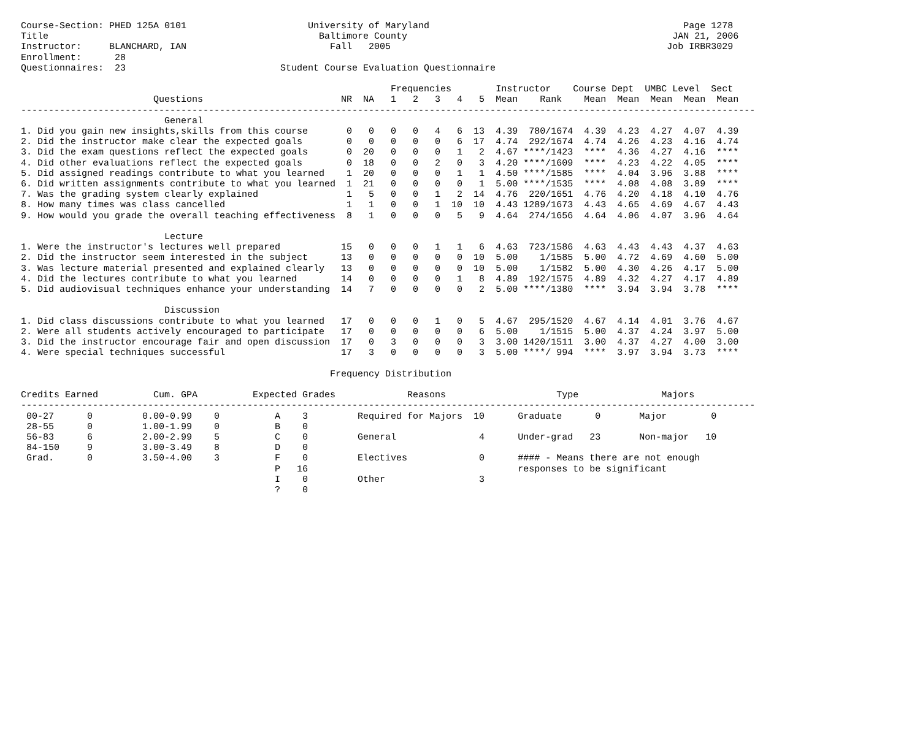Course-Section: PHED 125A 0101                      University of Maryland                                              Page 1278
Title                                                 Baltimore County                                                JAN 21, 2006
Instructor:     BLANCHARD, IAN                          Fall   2005                                                  Job IRBR3029
Enrollment:      28
Questionnaires:  23                            Student Course Evaluation Questionnaire

                                                                   Frequencies        Instructor    Course Dept  UMBC Level  Sect
                        Questions                         NR  NA   1   2   3   4   5  Mean    Rank    Mean  Mean  Mean  Mean  Mean
-------------------------------------------------------------------------------------------------------------------------------------
                          General
1. Did you gain new insights,skills from this course       0   0   0   0   4   6  13  4.39  780/1674  4.39  4.23  4.27  4.07  4.39
2. Did the instructor make clear the expected goals        0   0   0   0   0   6  17  4.74  292/1674  4.74  4.26  4.23  4.16  4.74
3. Did the exam questions reflect the expected goals       0  20   0   0   0   1   2  4.67 ****/1423  ****  4.36  4.27  4.16  ****
4. Did other evaluations reflect the expected goals        0  18   0   0   2   0   3  4.20 ****/1609  ****  4.23  4.22  4.05  ****
5. Did assigned readings contribute to what you learned    1  20   0   0   0   1   1  4.50 ****/1585  ****  4.04  3.96  3.88  ****
6. Did written assignments contribute to what you learned  1  21   0   0   0   0   1  5.00 ****/1535  ****  4.08  4.08  3.89  ****
7. Was the grading system clearly explained                1   5   0   0   1   2  14  4.76  220/1651  4.76  4.20  4.18  4.10  4.76
8. How many times was class cancelled                      1   1   0   0   1  10  10  4.43 1289/1673  4.43  4.65  4.69  4.67  4.43
9. How would you grade the overall teaching effectiveness  8   1   0   0   0   5   9  4.64  274/1656  4.64  4.06  4.07  3.96  4.64

                          Lecture
1. Were the instructor's lectures well prepared           15   0   0   0   1   1   6  4.63  723/1586  4.63  4.43  4.43  4.37  4.63
2. Did the instructor seem interested in the subject      13   0   0   0   0   0  10  5.00    1/1585  5.00  4.72  4.69  4.60  5.00
3. Was lecture material presented and explained clearly   13   0   0   0   0   0  10  5.00    1/1582  5.00  4.30  4.26  4.17  5.00
4. Did the lectures contribute to what you learned        14   0   0   0   0   1   8  4.89  192/1575  4.89  4.32  4.27  4.17  4.89
5. Did audiovisual techniques enhance your understanding  14   7   0   0   0   0   2  5.00 ****/1380  ****  3.94  3.94  3.78  ****

                          Discussion
1. Did class discussions contribute to what you learned   17   0   0   0   1   0   5  4.67  295/1520  4.67  4.14  4.01  3.76  4.67
2. Were all students actively encouraged to participate   17   0   0   0   0   0   6  5.00    1/1515  5.00  4.37  4.24  3.97  5.00
3. Did the instructor encourage fair and open discussion  17   0   3   0   0   0   3  3.00 1420/1511  3.00  4.37  4.27  4.00  3.00
4. Were special techniques successful                     17   3   0   0   0   0   3  5.00 ****/ 994  ****  3.97  3.94  3.73  ****

                                                        Frequency Distribution

Credits Earned          Cum. GPA          Expected Grades             Reasons                    Type               Majors
-------------------------------------------------------------------------------------------------------------------------------------
 00-27      0         0.00-0.99    0          A    3         Required for Majors  10      Graduate      0       Major        0
 28-55      0         1.00-1.99    0          B    0
 56-83      6         2.00-2.99    5          C    0         General               4      Under-grad   23       Non-major   10
 84-150     9         3.00-3.49    8          D    0
 Grad.      0         3.50-4.00    3          F    0         Electives             0      #### - Means there are not enough
                                              P   16                                      responses to be significant
                                              I    0         Other                 3
                                              ?    0